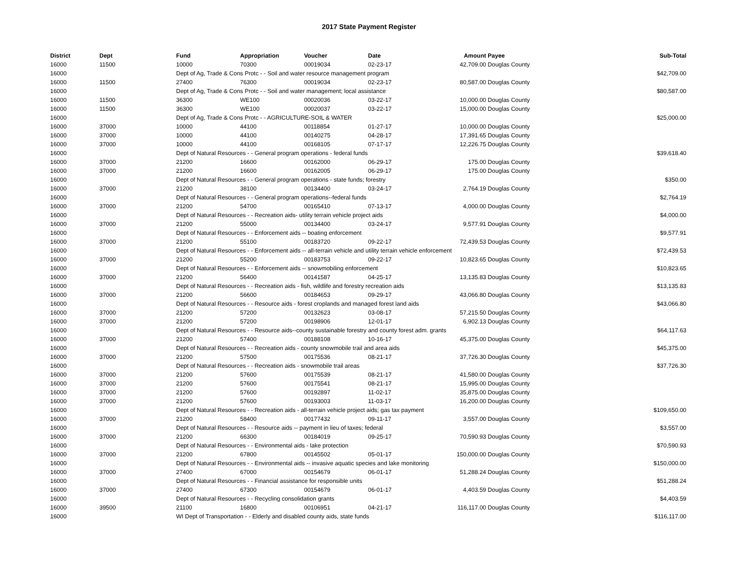2017 State Payment Register
| District | Dept | Fund | Appropriation | Voucher | Date | Amount | Payee | Sub-Total |
| --- | --- | --- | --- | --- | --- | --- | --- | --- |
| 16000 | 11500 | 10000 | 70300 | 00019034 | 02-23-17 | 42,709.00 | Douglas County | |
| 16000 | | Dept of Ag, Trade & Cons Protc - - Soil and water resource management program | | | | | | $42,709.00 |
| 16000 | 11500 | 27400 | 76300 | 00019034 | 02-23-17 | 80,587.00 | Douglas County | |
| 16000 | | Dept of Ag, Trade & Cons Protc - - Soil and water management; local assistance | | | | | | $80,587.00 |
| 16000 | 11500 | 36300 | WE100 | 00020036 | 03-22-17 | 10,000.00 | Douglas County | |
| 16000 | 11500 | 36300 | WE100 | 00020037 | 03-22-17 | 15,000.00 | Douglas County | |
| 16000 | | Dept of Ag, Trade & Cons Protc - - AGRICULTURE-SOIL & WATER | | | | | | $25,000.00 |
| 16000 | 37000 | 10000 | 44100 | 00118854 | 01-27-17 | 10,000.00 | Douglas County | |
| 16000 | 37000 | 10000 | 44100 | 00140275 | 04-28-17 | 17,391.65 | Douglas County | |
| 16000 | 37000 | 10000 | 44100 | 00168105 | 07-17-17 | 12,226.75 | Douglas County | |
| 16000 | | Dept of Natural Resources - - General program operations - federal funds | | | | | | $39,618.40 |
| 16000 | 37000 | 21200 | 16600 | 00162000 | 06-29-17 | 175.00 | Douglas County | |
| 16000 | 37000 | 21200 | 16600 | 00162005 | 06-29-17 | 175.00 | Douglas County | |
| 16000 | | Dept of Natural Resources - - General program operations - state funds; forestry | | | | | | $350.00 |
| 16000 | 37000 | 21200 | 38100 | 00134400 | 03-24-17 | 2,764.19 | Douglas County | |
| 16000 | | Dept of Natural Resources - - General program operations--federal funds | | | | | | $2,764.19 |
| 16000 | 37000 | 21200 | 54700 | 00165410 | 07-13-17 | 4,000.00 | Douglas County | |
| 16000 | | Dept of Natural Resources - - Recreation aids- utility terrain vehicle project aids | | | | | | $4,000.00 |
| 16000 | 37000 | 21200 | 55000 | 00134400 | 03-24-17 | 9,577.91 | Douglas County | |
| 16000 | | Dept of Natural Resources - - Enforcement aids -- boating enforcement | | | | | | $9,577.91 |
| 16000 | 37000 | 21200 | 55100 | 00183720 | 09-22-17 | 72,439.53 | Douglas County | |
| 16000 | | Dept of Natural Resources - - Enforcement aids -- all-terrain vehicle and utility terrain vehicle enforcement | | | | | | $72,439.53 |
| 16000 | 37000 | 21200 | 55200 | 00183753 | 09-22-17 | 10,823.65 | Douglas County | |
| 16000 | | Dept of Natural Resources - - Enforcement aids -- snowmobiling enforcement | | | | | | $10,823.65 |
| 16000 | 37000 | 21200 | 56400 | 00141587 | 04-25-17 | 13,135.83 | Douglas County | |
| 16000 | | Dept of Natural Resources - - Recreation aids - fish, wildlife and forestry recreation aids | | | | | | $13,135.83 |
| 16000 | 37000 | 21200 | 56600 | 00184653 | 09-29-17 | 43,066.80 | Douglas County | |
| 16000 | | Dept of Natural Resources - - Resource aids - forest croplands and managed forest land aids | | | | | | $43,066.80 |
| 16000 | 37000 | 21200 | 57200 | 00132623 | 03-08-17 | 57,215.50 | Douglas County | |
| 16000 | 37000 | 21200 | 57200 | 00198906 | 12-01-17 | 6,902.13 | Douglas County | |
| 16000 | | Dept of Natural Resources - - Resource aids--county sustainable forestry and county forest adm. grants | | | | | | $64,117.63 |
| 16000 | 37000 | 21200 | 57400 | 00188108 | 10-16-17 | 45,375.00 | Douglas County | |
| 16000 | | Dept of Natural Resources - - Recreation aids - county snowmobile trail and area aids | | | | | | $45,375.00 |
| 16000 | 37000 | 21200 | 57500 | 00175536 | 08-21-17 | 37,726.30 | Douglas County | |
| 16000 | | Dept of Natural Resources - - Recreation aids - snowmobile trail areas | | | | | | $37,726.30 |
| 16000 | 37000 | 21200 | 57600 | 00175539 | 08-21-17 | 41,580.00 | Douglas County | |
| 16000 | 37000 | 21200 | 57600 | 00175541 | 08-21-17 | 15,995.00 | Douglas County | |
| 16000 | 37000 | 21200 | 57600 | 00192897 | 11-02-17 | 35,875.00 | Douglas County | |
| 16000 | 37000 | 21200 | 57600 | 00193003 | 11-03-17 | 16,200.00 | Douglas County | |
| 16000 | | Dept of Natural Resources - - Recreation aids - all-terrain vehicle project aids; gas tax payment | | | | | | $109,650.00 |
| 16000 | 37000 | 21200 | 58400 | 00177432 | 09-11-17 | 3,557.00 | Douglas County | |
| 16000 | | Dept of Natural Resources - - Resource aids -- payment in lieu of taxes; federal | | | | | | $3,557.00 |
| 16000 | 37000 | 21200 | 66300 | 00184019 | 09-25-17 | 70,590.93 | Douglas County | |
| 16000 | | Dept of Natural Resources - - Environmental aids - lake protection | | | | | | $70,590.93 |
| 16000 | 37000 | 21200 | 67800 | 00145502 | 05-01-17 | 150,000.00 | Douglas County | |
| 16000 | | Dept of Natural Resources - - Environmental aids -- invasive aquatic species and lake monitoring | | | | | | $150,000.00 |
| 16000 | 37000 | 27400 | 67000 | 00154679 | 06-01-17 | 51,288.24 | Douglas County | |
| 16000 | | Dept of Natural Resources - - Financial assistance for responsible units | | | | | | $51,288.24 |
| 16000 | 37000 | 27400 | 67300 | 00154679 | 06-01-17 | 4,403.59 | Douglas County | |
| 16000 | | Dept of Natural Resources - - Recycling consolidation grants | | | | | | $4,403.59 |
| 16000 | 39500 | 21100 | 16800 | 00106951 | 04-21-17 | 116,117.00 | Douglas County | |
| 16000 | | WI Dept of Transportation - - Elderly and disabled county aids, state funds | | | | | | $116,117.00 |